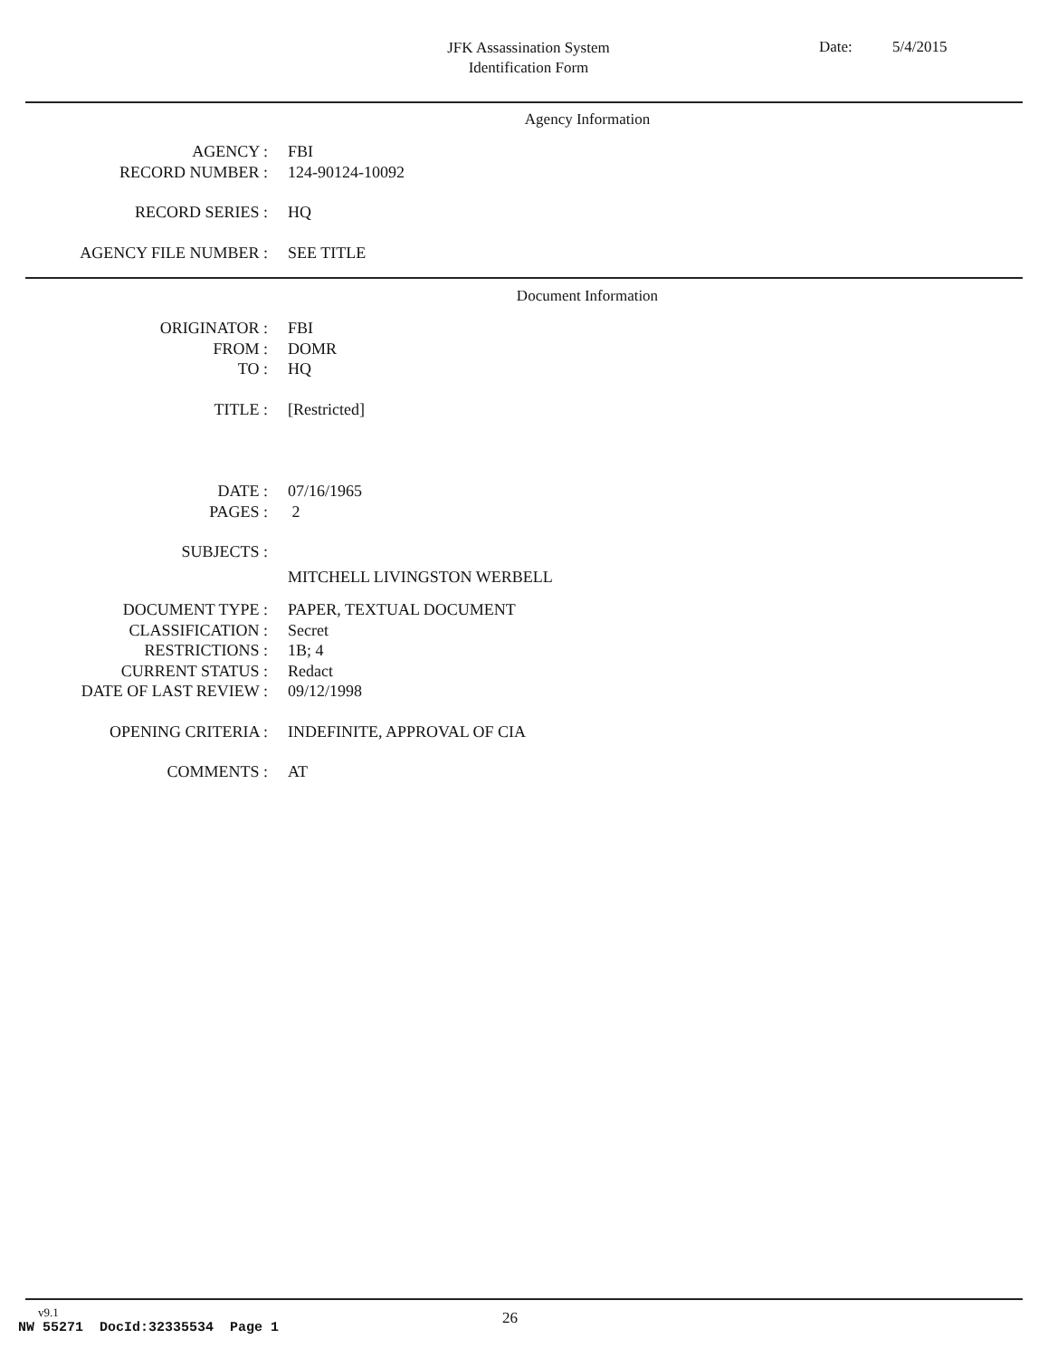JFK Assassination System
Identification Form
Date: 5/4/2015
Agency Information
| AGENCY : | FBI |
| RECORD NUMBER : | 124-90124-10092 |
| RECORD SERIES : | HQ |
| AGENCY FILE NUMBER : | SEE TITLE |
Document Information
| ORIGINATOR : | FBI |
| FROM : | DOMR |
| TO : | HQ |
| TITLE : | [Restricted] |
| DATE : | 07/16/1965 |
| PAGES : | 2 |
| SUBJECTS : | |
| | MITCHELL LIVINGSTON WERBELL |
| DOCUMENT TYPE : | PAPER, TEXTUAL DOCUMENT |
| CLASSIFICATION : | Secret |
| RESTRICTIONS : | 1B; 4 |
| CURRENT STATUS : | Redact |
| DATE OF LAST REVIEW : | 09/12/1998 |
| OPENING CRITERIA : | INDEFINITE, APPROVAL OF CIA |
| COMMENTS : | AT |
v9.1
26
NW 55271 DocId:32335534 Page 1